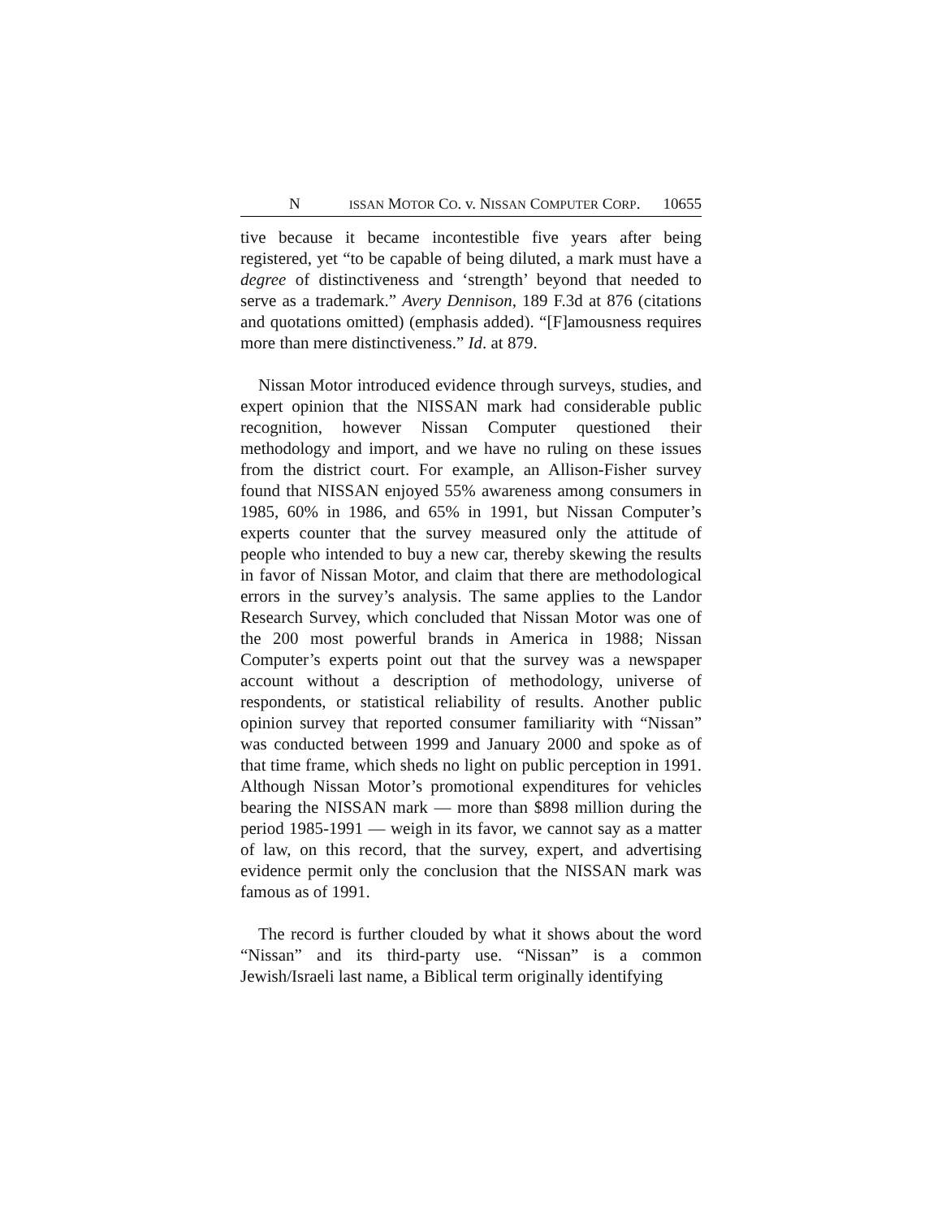N ISSAN MOTOR CO. v. NISSAN COMPUTER CORP. 10655
tive because it became incontestible five years after being registered, yet “to be capable of being diluted, a mark must have a degree of distinctiveness and ‘strength’ beyond that needed to serve as a trademark.” Avery Dennison, 189 F.3d at 876 (citations and quotations omitted) (emphasis added). “[F]amousness requires more than mere distinctiveness.” Id. at 879.
Nissan Motor introduced evidence through surveys, studies, and expert opinion that the NISSAN mark had considerable public recognition, however Nissan Computer questioned their methodology and import, and we have no ruling on these issues from the district court. For example, an Allison-Fisher survey found that NISSAN enjoyed 55% awareness among consumers in 1985, 60% in 1986, and 65% in 1991, but Nissan Computer’s experts counter that the survey measured only the attitude of people who intended to buy a new car, thereby skewing the results in favor of Nissan Motor, and claim that there are methodological errors in the survey’s analysis. The same applies to the Landor Research Survey, which concluded that Nissan Motor was one of the 200 most powerful brands in America in 1988; Nissan Computer’s experts point out that the survey was a newspaper account without a description of methodology, universe of respondents, or statistical reliability of results. Another public opinion survey that reported consumer familiarity with “Nissan” was conducted between 1999 and January 2000 and spoke as of that time frame, which sheds no light on public perception in 1991. Although Nissan Motor’s promotional expenditures for vehicles bearing the NISSAN mark — more than $898 million during the period 1985-1991 — weigh in its favor, we cannot say as a matter of law, on this record, that the survey, expert, and advertising evidence permit only the conclusion that the NISSAN mark was famous as of 1991.
The record is further clouded by what it shows about the word “Nissan” and its third-party use. “Nissan” is a common Jewish/Israeli last name, a Biblical term originally identifying